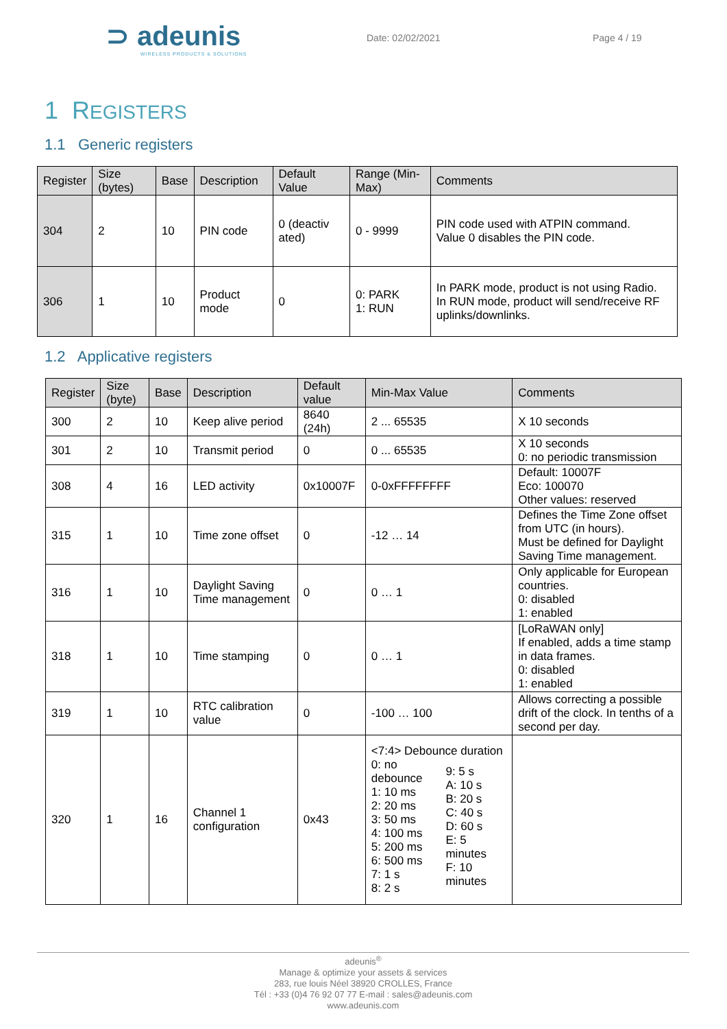⊃ adeunis
WIRELESS PRODUCTS & SOLUTIONS
Date: 02/02/2021 Page 4 / 19
1 REGISTERS
1.1 Generic registers
| Register | Size (bytes) | Base | Description | Default Value | Range (Min-Max) | Comments |
| --- | --- | --- | --- | --- | --- | --- |
| 304 | 2 | 10 | PIN code | 0 (deactiv ated) | 0 - 9999 | PIN code used with ATPIN command. Value 0 disables the PIN code. |
| 306 | 1 | 10 | Product mode | 0 | 0: PARK 1: RUN | In PARK mode, product is not using Radio. In RUN mode, product will send/receive RF uplinks/downlinks. |
1.2 Applicative registers
| Register | Size (byte) | Base | Description | Default value | Min-Max Value | Comments |
| --- | --- | --- | --- | --- | --- | --- |
| 300 | 2 | 10 | Keep alive period | 8640 (24h) | 2 ... 65535 | X 10 seconds |
| 301 | 2 | 10 | Transmit period | 0 | 0 ... 65535 | X 10 seconds 0: no periodic transmission |
| 308 | 4 | 16 | LED activity | 0x10007F | 0-0xFFFFFFFF | Default: 10007F Eco: 100070 Other values: reserved |
| 315 | 1 | 10 | Time zone offset | 0 | -12 … 14 | Defines the Time Zone offset from UTC (in hours). Must be defined for Daylight Saving Time management. |
| 316 | 1 | 10 | Daylight Saving Time management | 0 | 0 … 1 | Only applicable for European countries. 0: disabled 1: enabled |
| 318 | 1 | 10 | Time stamping | 0 | 0 … 1 | [LoRaWAN only] If enabled, adds a time stamp in data frames. 0: disabled 1: enabled |
| 319 | 1 | 10 | RTC calibration value | 0 | -100 … 100 | Allows correcting a possible drift of the clock. In tenths of a second per day. |
| 320 | 1 | 16 | Channel 1 configuration | 0x43 | <7:4> Debounce duration 0: no debounce 1: 10 ms 2: 20 ms 3: 50 ms 4: 100 ms 5: 200 ms 6: 500 ms 7: 1 s 8: 2 s 9: 5 s A: 10 s B: 20 s C: 40 s D: 60 s E: 5 minutes F: 10 minutes | |
adeunis<sup>®</sup>
Manage & optimize your assets & services
283, rue louis Néel 38920 CROLLES, France
Tél : +33 (0)4 76 92 07 77 E-mail : sales@adeunis.com
www.adeunis.com